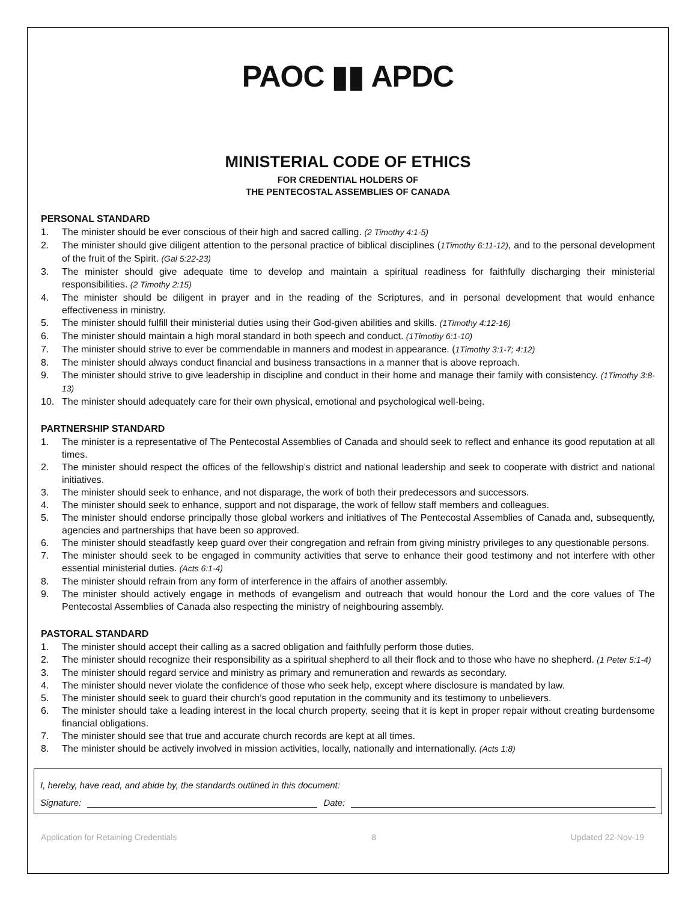PAOC ▮▮ APDC
MINISTERIAL CODE OF ETHICS
FOR CREDENTIAL HOLDERS OF
THE PENTECOSTAL ASSEMBLIES OF CANADA
PERSONAL STANDARD
1. The minister should be ever conscious of their high and sacred calling. (2 Timothy 4:1-5)
2. The minister should give diligent attention to the personal practice of biblical disciplines (1Timothy 6:11-12), and to the personal development of the fruit of the Spirit. (Gal 5:22-23)
3. The minister should give adequate time to develop and maintain a spiritual readiness for faithfully discharging their ministerial responsibilities. (2 Timothy 2:15)
4. The minister should be diligent in prayer and in the reading of the Scriptures, and in personal development that would enhance effectiveness in ministry.
5. The minister should fulfill their ministerial duties using their God-given abilities and skills. (1Timothy 4:12-16)
6. The minister should maintain a high moral standard in both speech and conduct. (1Timothy 6:1-10)
7. The minister should strive to ever be commendable in manners and modest in appearance. (1Timothy 3:1-7; 4:12)
8. The minister should always conduct financial and business transactions in a manner that is above reproach.
9. The minister should strive to give leadership in discipline and conduct in their home and manage their family with consistency. (1Timothy 3:8-13)
10. The minister should adequately care for their own physical, emotional and psychological well-being.
PARTNERSHIP STANDARD
1. The minister is a representative of The Pentecostal Assemblies of Canada and should seek to reflect and enhance its good reputation at all times.
2. The minister should respect the offices of the fellowship’s district and national leadership and seek to cooperate with district and national initiatives.
3. The minister should seek to enhance, and not disparage, the work of both their predecessors and successors.
4. The minister should seek to enhance, support and not disparage, the work of fellow staff members and colleagues.
5. The minister should endorse principally those global workers and initiatives of The Pentecostal Assemblies of Canada and, subsequently, agencies and partnerships that have been so approved.
6. The minister should steadfastly keep guard over their congregation and refrain from giving ministry privileges to any questionable persons.
7. The minister should seek to be engaged in community activities that serve to enhance their good testimony and not interfere with other essential ministerial duties. (Acts 6:1-4)
8. The minister should refrain from any form of interference in the affairs of another assembly.
9. The minister should actively engage in methods of evangelism and outreach that would honour the Lord and the core values of The Pentecostal Assemblies of Canada also respecting the ministry of neighbouring assembly.
PASTORAL STANDARD
1. The minister should accept their calling as a sacred obligation and faithfully perform those duties.
2. The minister should recognize their responsibility as a spiritual shepherd to all their flock and to those who have no shepherd. (1 Peter 5:1-4)
3. The minister should regard service and ministry as primary and remuneration and rewards as secondary.
4. The minister should never violate the confidence of those who seek help, except where disclosure is mandated by law.
5. The minister should seek to guard their church’s good reputation in the community and its testimony to unbelievers.
6. The minister should take a leading interest in the local church property, seeing that it is kept in proper repair without creating burdensome financial obligations.
7. The minister should see that true and accurate church records are kept at all times.
8. The minister should be actively involved in mission activities, locally, nationally and internationally. (Acts 1:8)
I, hereby, have read, and abide by, the standards outlined in this document:
Signature:
Date:
Application for Retaining Credentials 8 Updated 22-Nov-19